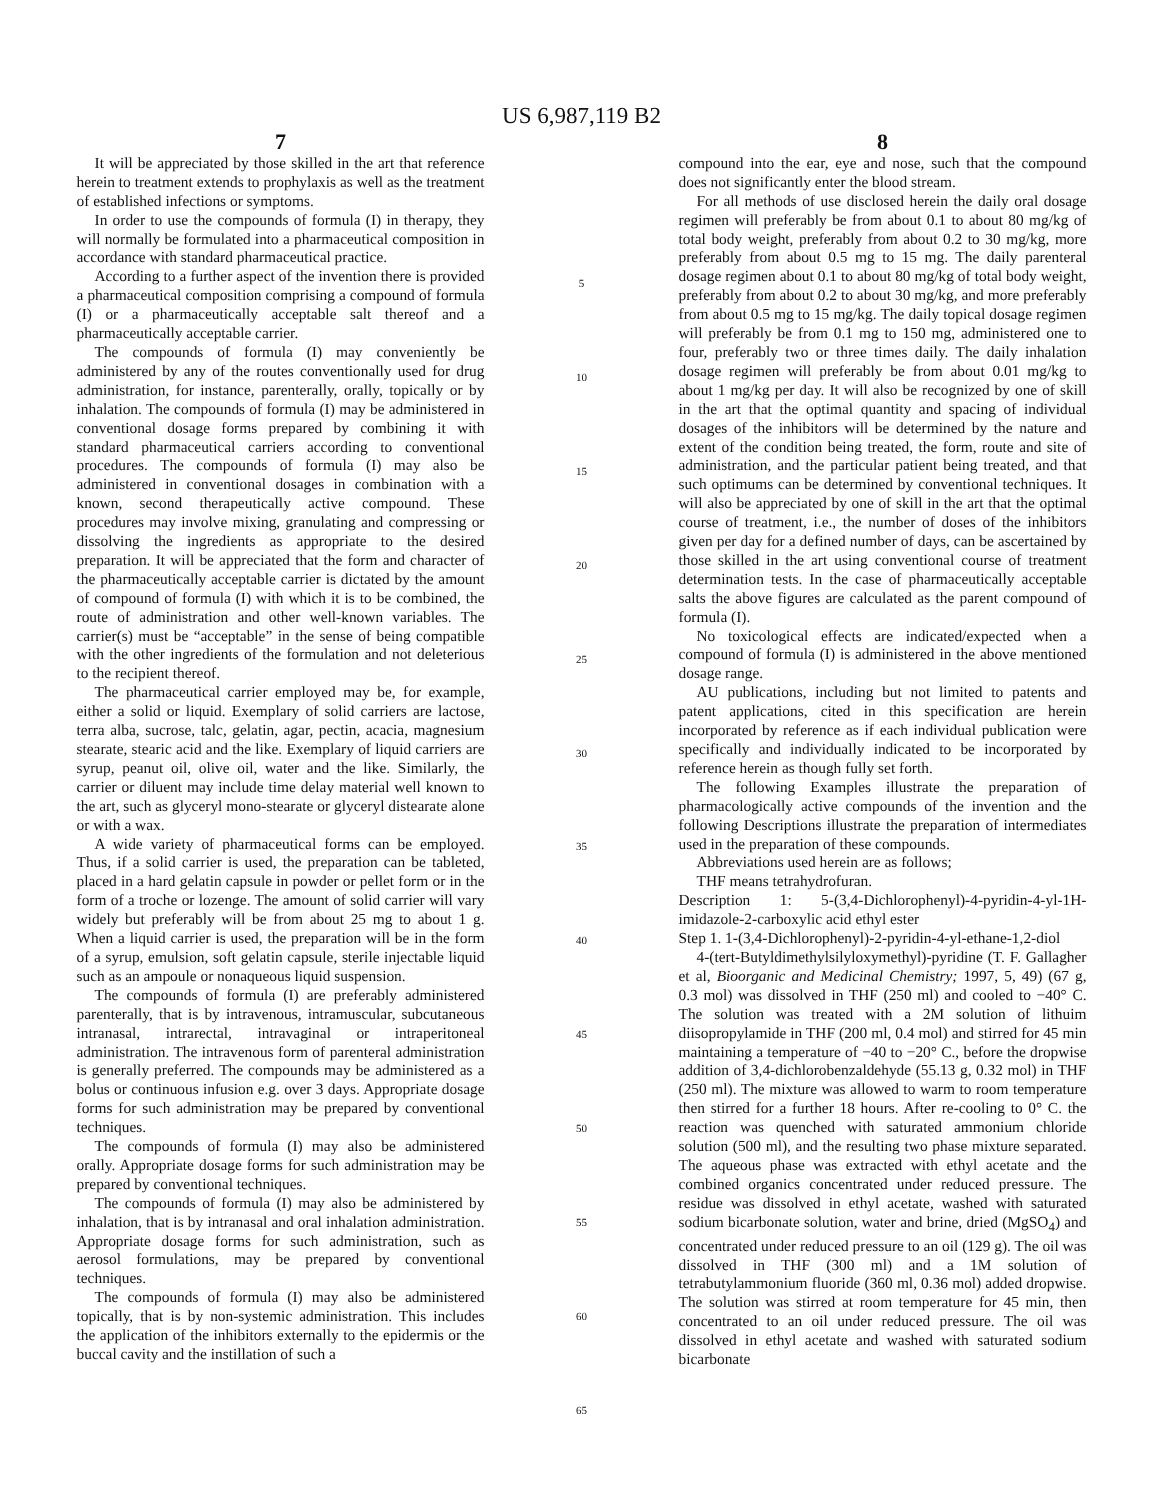US 6,987,119 B2
7
It will be appreciated by those skilled in the art that reference herein to treatment extends to prophylaxis as well as the treatment of established infections or symptoms.
In order to use the compounds of formula (I) in therapy, they will normally be formulated into a pharmaceutical composition in accordance with standard pharmaceutical practice.
According to a further aspect of the invention there is provided a pharmaceutical composition comprising a compound of formula (I) or a pharmaceutically acceptable salt thereof and a pharmaceutically acceptable carrier.
The compounds of formula (I) may conveniently be administered by any of the routes conventionally used for drug administration, for instance, parenterally, orally, topically or by inhalation. The compounds of formula (I) may be administered in conventional dosage forms prepared by combining it with standard pharmaceutical carriers according to conventional procedures. The compounds of formula (I) may also be administered in conventional dosages in combination with a known, second therapeutically active compound. These procedures may involve mixing, granulating and compressing or dissolving the ingredients as appropriate to the desired preparation. It will be appreciated that the form and character of the pharmaceutically acceptable carrier is dictated by the amount of compound of formula (I) with which it is to be combined, the route of administration and other well-known variables. The carrier(s) must be “acceptable” in the sense of being compatible with the other ingredients of the formulation and not deleterious to the recipient thereof.
The pharmaceutical carrier employed may be, for example, either a solid or liquid. Exemplary of solid carriers are lactose, terra alba, sucrose, talc, gelatin, agar, pectin, acacia, magnesium stearate, stearic acid and the like. Exemplary of liquid carriers are syrup, peanut oil, olive oil, water and the like. Similarly, the carrier or diluent may include time delay material well known to the art, such as glyceryl mono-stearate or glyceryl distearate alone or with a wax.
A wide variety of pharmaceutical forms can be employed. Thus, if a solid carrier is used, the preparation can be tableted, placed in a hard gelatin capsule in powder or pellet form or in the form of a troche or lozenge. The amount of solid carrier will vary widely but preferably will be from about 25 mg to about 1 g. When a liquid carrier is used, the preparation will be in the form of a syrup, emulsion, soft gelatin capsule, sterile injectable liquid such as an ampoule or nonaqueous liquid suspension.
The compounds of formula (I) are preferably administered parenterally, that is by intravenous, intramuscular, subcutaneous intranasal, intrarectal, intravaginal or intraperitoneal administration. The intravenous form of parenteral administration is generally preferred. The compounds may be administered as a bolus or continuous infusion e.g. over 3 days. Appropriate dosage forms for such administration may be prepared by conventional techniques.
The compounds of formula (I) may also be administered orally. Appropriate dosage forms for such administration may be prepared by conventional techniques.
The compounds of formula (I) may also be administered by inhalation, that is by intranasal and oral inhalation administration. Appropriate dosage forms for such administration, such as aerosol formulations, may be prepared by conventional techniques.
The compounds of formula (I) may also be administered topically, that is by non-systemic administration. This includes the application of the inhibitors externally to the epidermis or the buccal cavity and the instillation of such a
5
10
15
20
25
30
35
40
45
50
55
60
65
8
compound into the ear, eye and nose, such that the compound does not significantly enter the blood stream.
For all methods of use disclosed herein the daily oral dosage regimen will preferably be from about 0.1 to about 80 mg/kg of total body weight, preferably from about 0.2 to 30 mg/kg, more preferably from about 0.5 mg to 15 mg. The daily parenteral dosage regimen about 0.1 to about 80 mg/kg of total body weight, preferably from about 0.2 to about 30 mg/kg, and more preferably from about 0.5 mg to 15 mg/kg. The daily topical dosage regimen will preferably be from 0.1 mg to 150 mg, administered one to four, preferably two or three times daily. The daily inhalation dosage regimen will preferably be from about 0.01 mg/kg to about 1 mg/kg per day. It will also be recognized by one of skill in the art that the optimal quantity and spacing of individual dosages of the inhibitors will be determined by the nature and extent of the condition being treated, the form, route and site of administration, and the particular patient being treated, and that such optimums can be determined by conventional techniques. It will also be appreciated by one of skill in the art that the optimal course of treatment, i.e., the number of doses of the inhibitors given per day for a defined number of days, can be ascertained by those skilled in the art using conventional course of treatment determination tests. In the case of pharmaceutically acceptable salts the above figures are calculated as the parent compound of formula (I).
No toxicological effects are indicated/expected when a compound of formula (I) is administered in the above mentioned dosage range.
AU publications, including but not limited to patents and patent applications, cited in this specification are herein incorporated by reference as if each individual publication were specifically and individually indicated to be incorporated by reference herein as though fully set forth.
The following Examples illustrate the preparation of pharmacologically active compounds of the invention and the following Descriptions illustrate the preparation of intermediates used in the preparation of these compounds.
Abbreviations used herein are as follows;
THF means tetrahydrofuran.
Description 1: 5-(3,4-Dichlorophenyl)-4-pyridin-4-yl-1H-imidazole-2-carboxylic acid ethyl ester
Step 1. 1-(3,4-Dichlorophenyl)-2-pyridin-4-yl-ethane-1,2-diol
4-(tert-Butyldimethylsilyloxymethyl)-pyridine (T. F. Gallagher et al, Bioorganic and Medicinal Chemistry; 1997, 5, 49) (67 g, 0.3 mol) was dissolved in THF (250 ml) and cooled to −40° C. The solution was treated with a 2M solution of lithuim diisopropylamide in THF (200 ml, 0.4 mol) and stirred for 45 min maintaining a temperature of −40 to −20° C., before the dropwise addition of 3,4-dichlorobenzaldehyde (55.13 g, 0.32 mol) in THF (250 ml). The mixture was allowed to warm to room temperature then stirred for a further 18 hours. After re-cooling to 0° C. the reaction was quenched with saturated ammonium chloride solution (500 ml), and the resulting two phase mixture separated. The aqueous phase was extracted with ethyl acetate and the combined organics concentrated under reduced pressure. The residue was dissolved in ethyl acetate, washed with saturated sodium bicarbonate solution, water and brine, dried (MgSO<sub>4</sub>) and concentrated under reduced pressure to an oil (129 g). The oil was dissolved in THF (300 ml) and a 1M solution of tetrabutylammonium fluoride (360 ml, 0.36 mol) added dropwise. The solution was stirred at room temperature for 45 min, then concentrated to an oil under reduced pressure. The oil was dissolved in ethyl acetate and washed with saturated sodium bicarbonate